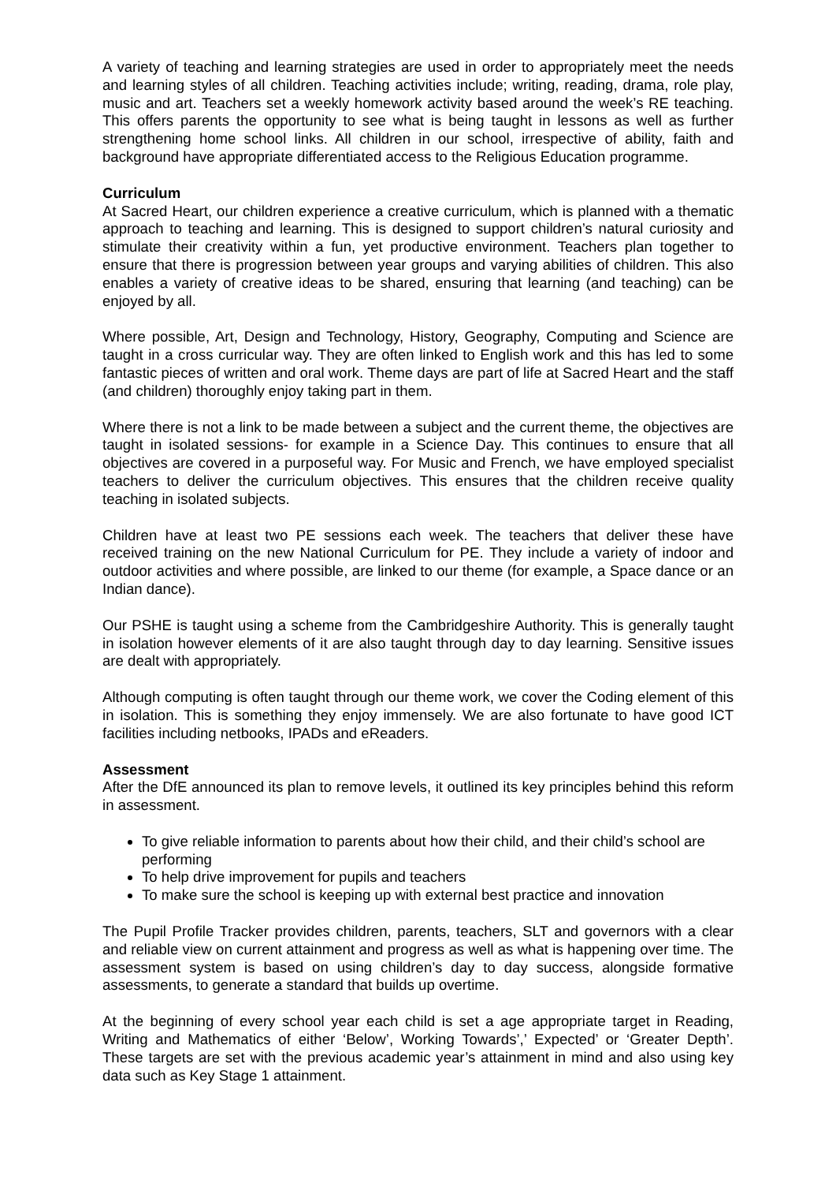A variety of teaching and learning strategies are used in order to appropriately meet the needs and learning styles of all children. Teaching activities include; writing, reading, drama, role play, music and art. Teachers set a weekly homework activity based around the week’s RE teaching. This offers parents the opportunity to see what is being taught in lessons as well as further strengthening home school links. All children in our school, irrespective of ability, faith and background have appropriate differentiated access to the Religious Education programme.
Curriculum
At Sacred Heart, our children experience a creative curriculum, which is planned with a thematic approach to teaching and learning. This is designed to support children’s natural curiosity and stimulate their creativity within a fun, yet productive environment. Teachers plan together to ensure that there is progression between year groups and varying abilities of children. This also enables a variety of creative ideas to be shared, ensuring that learning (and teaching) can be enjoyed by all.
Where possible, Art, Design and Technology, History, Geography, Computing and Science are taught in a cross curricular way. They are often linked to English work and this has led to some fantastic pieces of written and oral work. Theme days are part of life at Sacred Heart and the staff (and children) thoroughly enjoy taking part in them.
Where there is not a link to be made between a subject and the current theme, the objectives are taught in isolated sessions- for example in a Science Day. This continues to ensure that all objectives are covered in a purposeful way. For Music and French, we have employed specialist teachers to deliver the curriculum objectives. This ensures that the children receive quality teaching in isolated subjects.
Children have at least two PE sessions each week. The teachers that deliver these have received training on the new National Curriculum for PE. They include a variety of indoor and outdoor activities and where possible, are linked to our theme (for example, a Space dance or an Indian dance).
Our PSHE is taught using a scheme from the Cambridgeshire Authority. This is generally taught in isolation however elements of it are also taught through day to day learning. Sensitive issues are dealt with appropriately.
Although computing is often taught through our theme work, we cover the Coding element of this in isolation. This is something they enjoy immensely. We are also fortunate to have good ICT facilities including netbooks, IPADs and eReaders.
Assessment
After the DfE announced its plan to remove levels, it outlined its key principles behind this reform in assessment.
To give reliable information to parents about how their child, and their child’s school are performing
To help drive improvement for pupils and teachers
To make sure the school is keeping up with external best practice and innovation
The Pupil Profile Tracker provides children, parents, teachers, SLT and governors with a clear and reliable view on current attainment and progress as well as what is happening over time. The assessment system is based on using children’s day to day success, alongside formative assessments, to generate a standard that builds up overtime.
At the beginning of every school year each child is set a age appropriate target in Reading, Writing and Mathematics of either ‘Below’, Working Towards’,’ Expected’ or ‘Greater Depth’. These targets are set with the previous academic year’s attainment in mind and also using key data such as Key Stage 1 attainment.